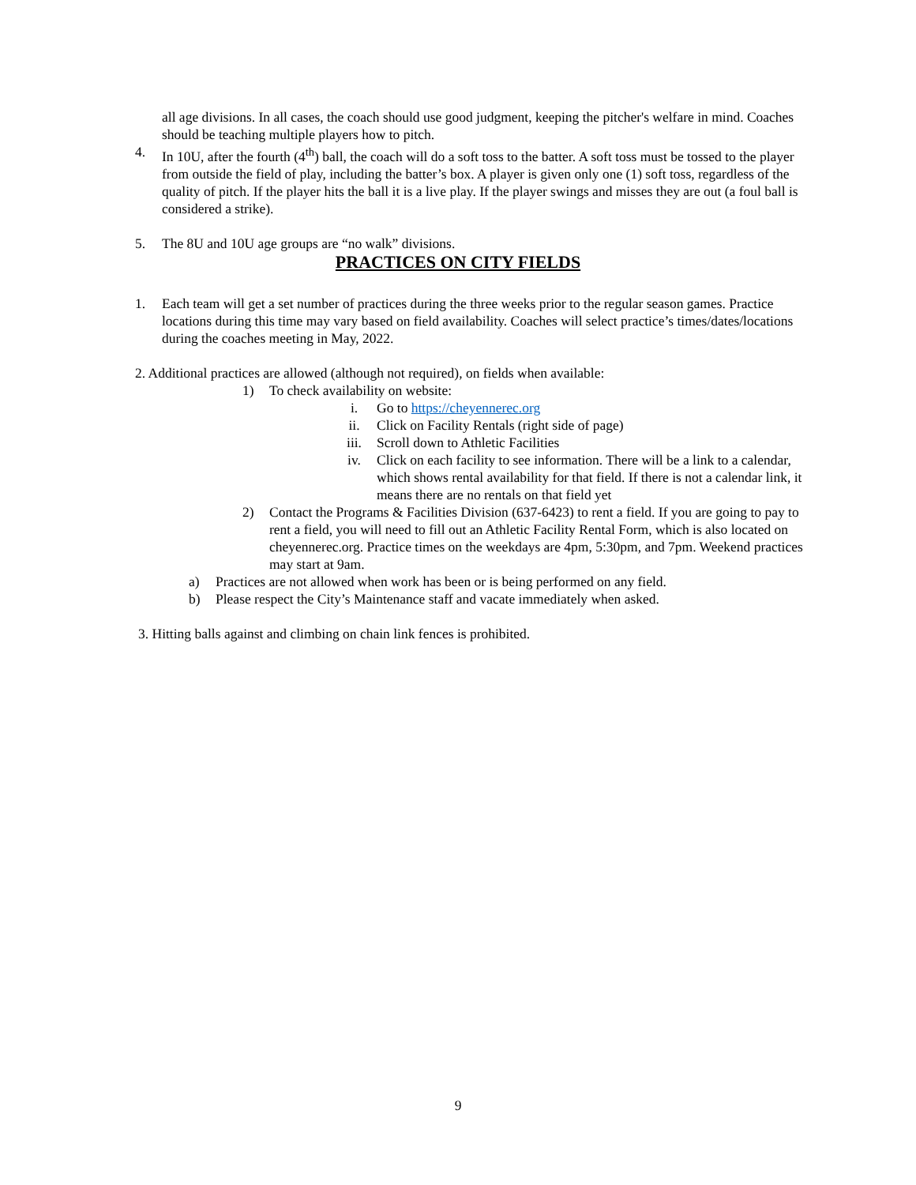all age divisions. In all cases, the coach should use good judgment, keeping the pitcher's welfare in mind. Coaches should be teaching multiple players how to pitch.
4. In 10U, after the fourth (4<sup>th</sup>) ball, the coach will do a soft toss to the batter. A soft toss must be tossed to the player from outside the field of play, including the batter’s box. A player is given only one (1) soft toss, regardless of the quality of pitch. If the player hits the ball it is a live play. If the player swings and misses they are out (a foul ball is considered a strike).
5. The 8U and 10U age groups are “no walk” divisions.
PRACTICES ON CITY FIELDS
1. Each team will get a set number of practices during the three weeks prior to the regular season games. Practice locations during this time may vary based on field availability. Coaches will select practice’s times/dates/locations during the coaches meeting in May, 2022.
2. Additional practices are allowed (although not required), on fields when available:
1) To check availability on website:
i. Go to https://cheyennerec.org
ii. Click on Facility Rentals (right side of page)
iii. Scroll down to Athletic Facilities
iv. Click on each facility to see information. There will be a link to a calendar, which shows rental availability for that field. If there is not a calendar link, it means there are no rentals on that field yet
2) Contact the Programs & Facilities Division (637-6423) to rent a field. If you are going to pay to rent a field, you will need to fill out an Athletic Facility Rental Form, which is also located on cheyennerec.org. Practice times on the weekdays are 4pm, 5:30pm, and 7pm. Weekend practices may start at 9am.
a) Practices are not allowed when work has been or is being performed on any field.
b) Please respect the City’s Maintenance staff and vacate immediately when asked.
3. Hitting balls against and climbing on chain link fences is prohibited.
9